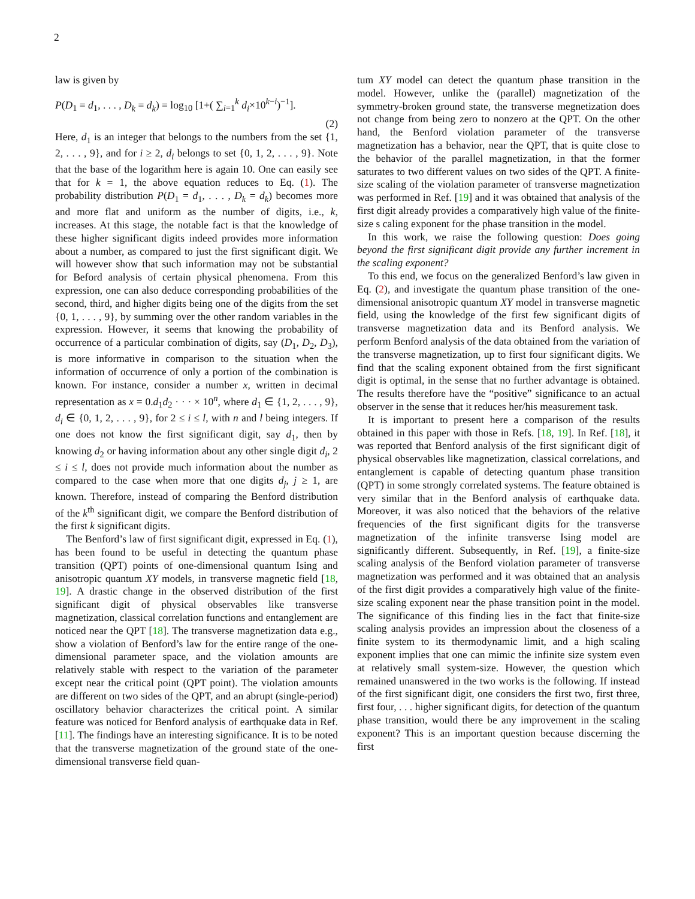2
law is given by
P(D<sub>1</sub> = d<sub>1</sub>, . . . , D<sub>k</sub> = d<sub>k</sub>) = log<sub>10</sub> [1+( ∑<sub>i=1</sub><sup>k</sup> d<sub>i</sub>×10<sup>k−i</sup>)<sup>−1</sup>].
(2)
Here, d<sub>1</sub> is an integer that belongs to the numbers from the set {1, 2, . . . , 9}, and for i ≥ 2, d<sub>i</sub> belongs to set {0, 1, 2, . . . , 9}. Note that the base of the logarithm here is again 10. One can easily see that for k = 1, the above equation reduces to Eq. (1). The probability distribution P(D<sub>1</sub> = d<sub>1</sub>, . . . , D<sub>k</sub> = d<sub>k</sub>) becomes more and more flat and uniform as the number of digits, i.e., k, increases. At this stage, the notable fact is that the knowledge of these higher significant digits indeed provides more information about a number, as compared to just the first significant digit. We will however show that such information may not be substantial for Beford analysis of certain physical phenomena. From this expression, one can also deduce corresponding probabilities of the second, third, and higher digits being one of the digits from the set {0, 1, . . . , 9}, by summing over the other random variables in the expression. However, it seems that knowing the probability of occurrence of a particular combination of digits, say (D<sub>1</sub>, D<sub>2</sub>, D<sub>3</sub>), is more informative in comparison to the situation when the information of occurrence of only a portion of the combination is known. For instance, consider a number x, written in decimal representation as x = 0.d<sub>1</sub>d<sub>2</sub> · · · × 10<sup>n</sup>, where d<sub>1</sub> ∈ {1, 2, . . . , 9}, d<sub>i</sub> ∈ {0, 1, 2, . . . , 9}, for 2 ≤ i ≤ l, with n and l being integers. If one does not know the first significant digit, say d<sub>1</sub>, then by knowing d<sub>2</sub> or having information about any other single digit d<sub>i</sub>, 2 ≤ i ≤ l, does not provide much information about the number as compared to the case when more that one digits d<sub>j</sub>, j ≥ 1, are known. Therefore, instead of comparing the Benford distribution of the k<sup>th</sup> significant digit, we compare the Benford distribution of the first k significant digits.
The Benford’s law of first significant digit, expressed in Eq. (1), has been found to be useful in detecting the quantum phase transition (QPT) points of one-dimensional quantum Ising and anisotropic quantum XY models, in transverse magnetic field [18, 19]. A drastic change in the observed distribution of the first significant digit of physical observables like transverse magnetization, classical correlation functions and entanglement are noticed near the QPT [18]. The transverse magnetization data e.g., show a violation of Benford’s law for the entire range of the one-dimensional parameter space, and the violation amounts are relatively stable with respect to the variation of the parameter except near the critical point (QPT point). The violation amounts are different on two sides of the QPT, and an abrupt (single-period) oscillatory behavior characterizes the critical point. A similar feature was noticed for Benford analysis of earthquake data in Ref. [11]. The findings have an interesting significance. It is to be noted that the transverse magnetization of the ground state of the one-dimensional transverse field quan-
tum XY model can detect the quantum phase transition in the model. However, unlike the (parallel) magnetization of the symmetry-broken ground state, the transverse megnetization does not change from being zero to nonzero at the QPT. On the other hand, the Benford violation parameter of the transverse magnetization has a behavior, near the QPT, that is quite close to the behavior of the parallel magnetization, in that the former saturates to two different values on two sides of the QPT. A finite-size scaling of the violation parameter of transverse magnetization was performed in Ref. [19] and it was obtained that analysis of the first digit already provides a comparatively high value of the finite-size s caling exponent for the phase transition in the model.
In this work, we raise the following question: Does going beyond the first significant digit provide any further increment in the scaling exponent?
To this end, we focus on the generalized Benford’s law given in Eq. (2), and investigate the quantum phase transition of the one-dimensional anisotropic quantum XY model in transverse magnetic field, using the knowledge of the first few significant digits of transverse magnetization data and its Benford analysis. We perform Benford analysis of the data obtained from the variation of the transverse magnetization, up to first four significant digits. We find that the scaling exponent obtained from the first significant digit is optimal, in the sense that no further advantage is obtained. The results therefore have the “positive” significance to an actual observer in the sense that it reduces her/his measurement task.
It is important to present here a comparison of the results obtained in this paper with those in Refs. [18, 19]. In Ref. [18], it was reported that Benford analysis of the first significant digit of physical observables like magnetization, classical correlations, and entanglement is capable of detecting quantum phase transition (QPT) in some strongly correlated systems. The feature obtained is very similar that in the Benford analysis of earthquake data. Moreover, it was also noticed that the behaviors of the relative frequencies of the first significant digits for the transverse magnetization of the infinite transverse Ising model are significantly different. Subsequently, in Ref. [19], a finite-size scaling analysis of the Benford violation parameter of transverse magnetization was performed and it was obtained that an analysis of the first digit provides a comparatively high value of the finite-size scaling exponent near the phase transition point in the model. The significance of this finding lies in the fact that finite-size scaling analysis provides an impression about the closeness of a finite system to its thermodynamic limit, and a high scaling exponent implies that one can mimic the infinite size system even at relatively small system-size. However, the question which remained unanswered in the two works is the following. If instead of the first significant digit, one considers the first two, first three, first four, . . . higher significant digits, for detection of the quantum phase transition, would there be any improvement in the scaling exponent? This is an important question because discerning the first